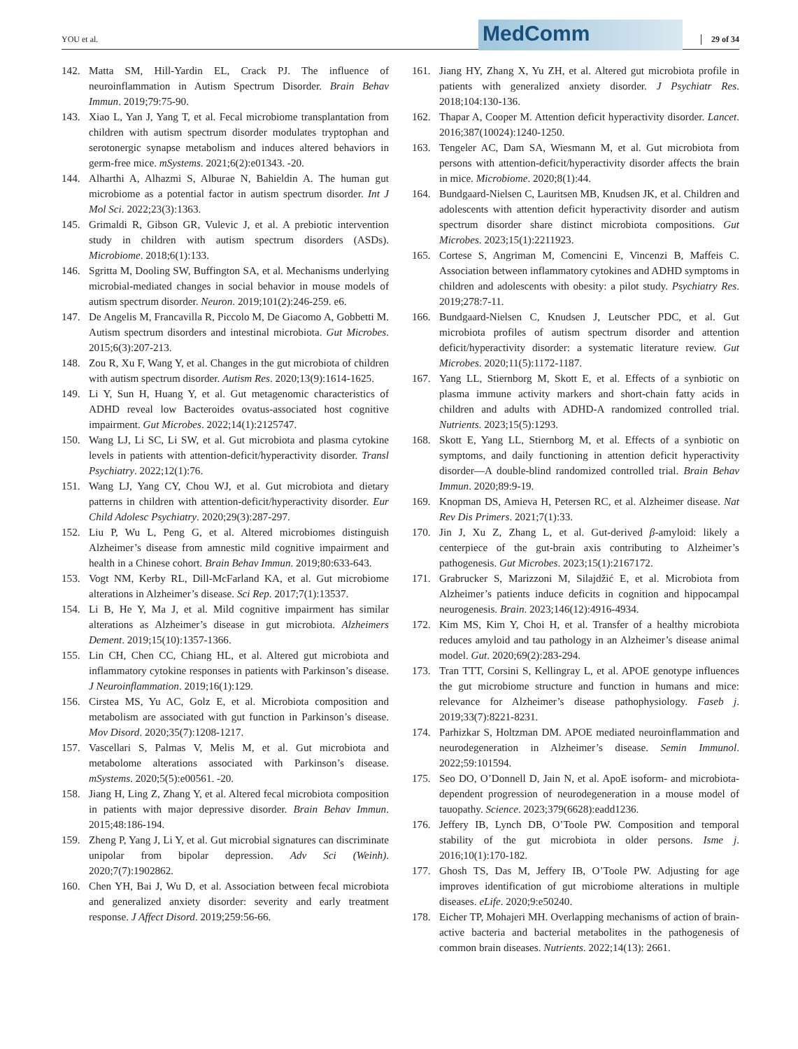YOU et al. 29 of 34 MedComm
142. Matta SM, Hill-Yardin EL, Crack PJ. The influence of neuroinflammation in Autism Spectrum Disorder. Brain Behav Immun. 2019;79:75-90.
143. Xiao L, Yan J, Yang T, et al. Fecal microbiome transplantation from children with autism spectrum disorder modulates tryptophan and serotonergic synapse metabolism and induces altered behaviors in germ-free mice. mSystems. 2021;6(2):e01343. -20.
144. Alharthi A, Alhazmi S, Alburae N, Bahieldin A. The human gut microbiome as a potential factor in autism spectrum disorder. Int J Mol Sci. 2022;23(3):1363.
145. Grimaldi R, Gibson GR, Vulevic J, et al. A prebiotic intervention study in children with autism spectrum disorders (ASDs). Microbiome. 2018;6(1):133.
146. Sgritta M, Dooling SW, Buffington SA, et al. Mechanisms underlying microbial-mediated changes in social behavior in mouse models of autism spectrum disorder. Neuron. 2019;101(2):246-259. e6.
147. De Angelis M, Francavilla R, Piccolo M, De Giacomo A, Gobbetti M. Autism spectrum disorders and intestinal microbiota. Gut Microbes. 2015;6(3):207-213.
148. Zou R, Xu F, Wang Y, et al. Changes in the gut microbiota of children with autism spectrum disorder. Autism Res. 2020;13(9):1614-1625.
149. Li Y, Sun H, Huang Y, et al. Gut metagenomic characteristics of ADHD reveal low Bacteroides ovatus-associated host cognitive impairment. Gut Microbes. 2022;14(1):2125747.
150. Wang LJ, Li SC, Li SW, et al. Gut microbiota and plasma cytokine levels in patients with attention-deficit/hyperactivity disorder. Transl Psychiatry. 2022;12(1):76.
151. Wang LJ, Yang CY, Chou WJ, et al. Gut microbiota and dietary patterns in children with attention-deficit/hyperactivity disorder. Eur Child Adolesc Psychiatry. 2020;29(3):287-297.
152. Liu P, Wu L, Peng G, et al. Altered microbiomes distinguish Alzheimer’s disease from amnestic mild cognitive impairment and health in a Chinese cohort. Brain Behav Immun. 2019;80:633-643.
153. Vogt NM, Kerby RL, Dill-McFarland KA, et al. Gut microbiome alterations in Alzheimer’s disease. Sci Rep. 2017;7(1):13537.
154. Li B, He Y, Ma J, et al. Mild cognitive impairment has similar alterations as Alzheimer’s disease in gut microbiota. Alzheimers Dement. 2019;15(10):1357-1366.
155. Lin CH, Chen CC, Chiang HL, et al. Altered gut microbiota and inflammatory cytokine responses in patients with Parkinson’s disease. J Neuroinflammation. 2019;16(1):129.
156. Cirstea MS, Yu AC, Golz E, et al. Microbiota composition and metabolism are associated with gut function in Parkinson’s disease. Mov Disord. 2020;35(7):1208-1217.
157. Vascellari S, Palmas V, Melis M, et al. Gut microbiota and metabolome alterations associated with Parkinson’s disease. mSystems. 2020;5(5):e00561. -20.
158. Jiang H, Ling Z, Zhang Y, et al. Altered fecal microbiota composition in patients with major depressive disorder. Brain Behav Immun. 2015;48:186-194.
159. Zheng P, Yang J, Li Y, et al. Gut microbial signatures can discriminate unipolar from bipolar depression. Adv Sci (Weinh). 2020;7(7):1902862.
160. Chen YH, Bai J, Wu D, et al. Association between fecal microbiota and generalized anxiety disorder: severity and early treatment response. J Affect Disord. 2019;259:56-66.
161. Jiang HY, Zhang X, Yu ZH, et al. Altered gut microbiota profile in patients with generalized anxiety disorder. J Psychiatr Res. 2018;104:130-136.
162. Thapar A, Cooper M. Attention deficit hyperactivity disorder. Lancet. 2016;387(10024):1240-1250.
163. Tengeler AC, Dam SA, Wiesmann M, et al. Gut microbiota from persons with attention-deficit/hyperactivity disorder affects the brain in mice. Microbiome. 2020;8(1):44.
164. Bundgaard-Nielsen C, Lauritsen MB, Knudsen JK, et al. Children and adolescents with attention deficit hyperactivity disorder and autism spectrum disorder share distinct microbiota compositions. Gut Microbes. 2023;15(1):2211923.
165. Cortese S, Angriman M, Comencini E, Vincenzi B, Maffeis C. Association between inflammatory cytokines and ADHD symptoms in children and adolescents with obesity: a pilot study. Psychiatry Res. 2019;278:7-11.
166. Bundgaard-Nielsen C, Knudsen J, Leutscher PDC, et al. Gut microbiota profiles of autism spectrum disorder and attention deficit/hyperactivity disorder: a systematic literature review. Gut Microbes. 2020;11(5):1172-1187.
167. Yang LL, Stiernborg M, Skott E, et al. Effects of a synbiotic on plasma immune activity markers and short-chain fatty acids in children and adults with ADHD-A randomized controlled trial. Nutrients. 2023;15(5):1293.
168. Skott E, Yang LL, Stiernborg M, et al. Effects of a synbiotic on symptoms, and daily functioning in attention deficit hyperactivity disorder—A double-blind randomized controlled trial. Brain Behav Immun. 2020;89:9-19.
169. Knopman DS, Amieva H, Petersen RC, et al. Alzheimer disease. Nat Rev Dis Primers. 2021;7(1):33.
170. Jin J, Xu Z, Zhang L, et al. Gut-derived β-amyloid: likely a centerpiece of the gut-brain axis contributing to Alzheimer’s pathogenesis. Gut Microbes. 2023;15(1):2167172.
171. Grabrucker S, Marizzoni M, Silajdžić E, et al. Microbiota from Alzheimer’s patients induce deficits in cognition and hippocampal neurogenesis. Brain. 2023;146(12):4916-4934.
172. Kim MS, Kim Y, Choi H, et al. Transfer of a healthy microbiota reduces amyloid and tau pathology in an Alzheimer’s disease animal model. Gut. 2020;69(2):283-294.
173. Tran TTT, Corsini S, Kellingray L, et al. APOE genotype influences the gut microbiome structure and function in humans and mice: relevance for Alzheimer’s disease pathophysiology. Faseb j. 2019;33(7):8221-8231.
174. Parhizkar S, Holtzman DM. APOE mediated neuroinflammation and neurodegeneration in Alzheimer’s disease. Semin Immunol. 2022;59:101594.
175. Seo DO, O’Donnell D, Jain N, et al. ApoE isoform- and microbiota-dependent progression of neurodegeneration in a mouse model of tauopathy. Science. 2023;379(6628):eadd1236.
176. Jeffery IB, Lynch DB, O’Toole PW. Composition and temporal stability of the gut microbiota in older persons. Isme j. 2016;10(1):170-182.
177. Ghosh TS, Das M, Jeffery IB, O’Toole PW. Adjusting for age improves identification of gut microbiome alterations in multiple diseases. eLife. 2020;9:e50240.
178. Eicher TP, Mohajeri MH. Overlapping mechanisms of action of brain-active bacteria and bacterial metabolites in the pathogenesis of common brain diseases. Nutrients. 2022;14(13): 2661.